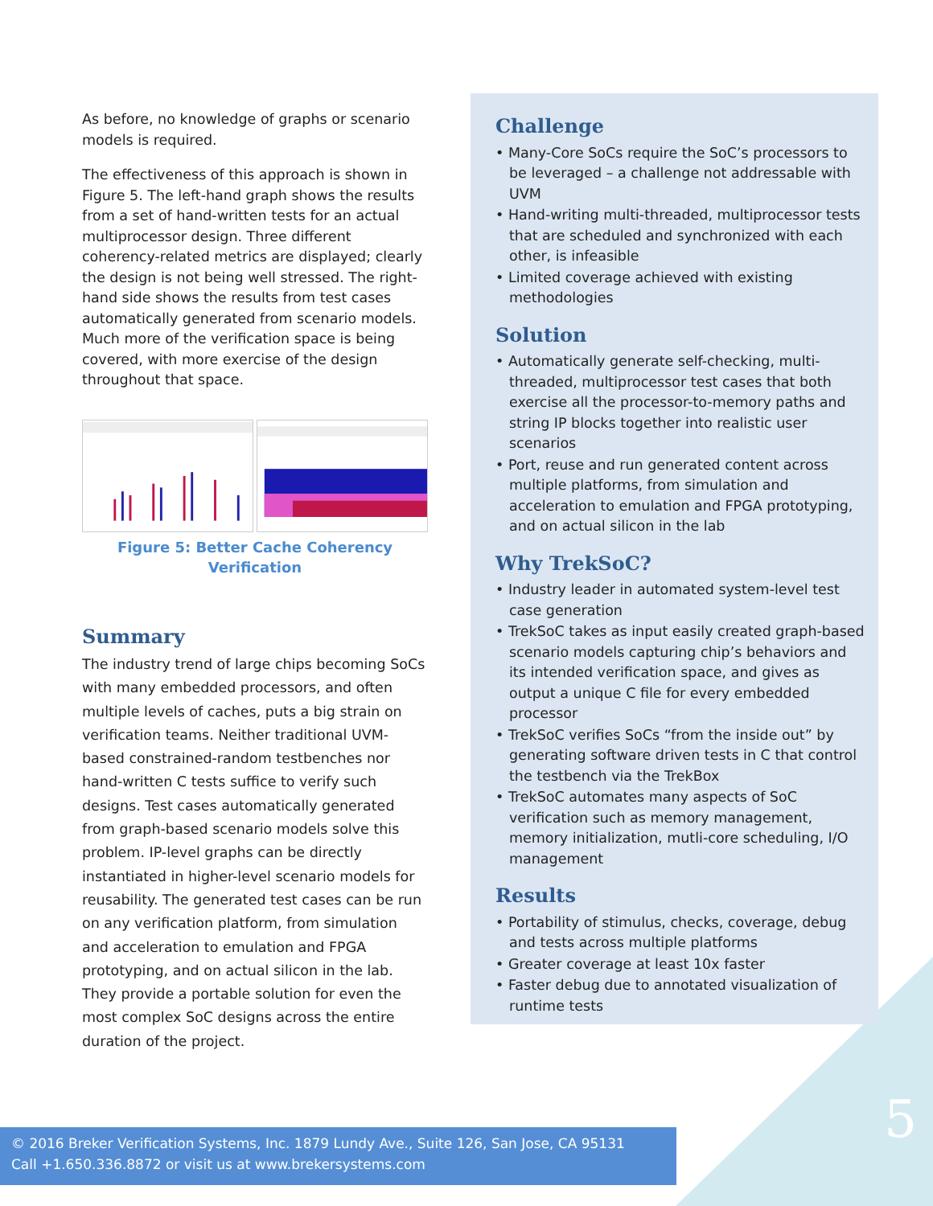As before, no knowledge of graphs or scenario models is required.
The effectiveness of this approach is shown in Figure 5. The left-hand graph shows the results from a set of hand-written tests for an actual multiprocessor design. Three different coherency-related metrics are displayed; clearly the design is not being well stressed. The right-hand side shows the results from test cases automatically generated from scenario models. Much more of the verification space is being covered, with more exercise of the design throughout that space.
Figure 5: Better Cache Coherency Verification
Summary
The industry trend of large chips becoming SoCs with many embedded processors, and often multiple levels of caches, puts a big strain on verification teams. Neither traditional UVM-based constrained-random testbenches nor hand-written C tests suffice to verify such designs. Test cases automatically generated from graph-based scenario models solve this problem. IP-level graphs can be directly instantiated in higher-level scenario models for reusability. The generated test cases can be run on any verification platform, from simulation and acceleration to emulation and FPGA prototyping, and on actual silicon in the lab. They provide a portable solution for even the most complex SoC designs across the entire duration of the project.
Challenge
• Many-Core SoCs require the SoC’s processors to be leveraged – a challenge not addressable with UVM
• Hand-writing multi-threaded, multiprocessor tests that are scheduled and synchronized with each other, is infeasible
• Limited coverage achieved with existing methodologies
Solution
• Automatically generate self-checking, multi-threaded, multiprocessor test cases that both exercise all the processor-to-memory paths and string IP blocks together into realistic user scenarios
• Port, reuse and run generated content across multiple platforms, from simulation and acceleration to emulation and FPGA prototyping, and on actual silicon in the lab
Why TrekSoC?
• Industry leader in automated system-level test case generation
• TrekSoC takes as input easily created graph-based scenario models capturing chip’s behaviors and its intended verification space, and gives as output a unique C file for every embedded processor
• TrekSoC verifies SoCs “from the inside out” by generating software driven tests in C that control the testbench via the TrekBox
• TrekSoC automates many aspects of SoC verification such as memory management, memory initialization, mutli-core scheduling, I/O management
Results
• Portability of stimulus, checks, coverage, debug and tests across multiple platforms
• Greater coverage at least 10x faster
• Faster debug due to annotated visualization of runtime tests
5
© 2016 Breker Verification Systems, Inc. 1879 Lundy Ave., Suite 126, San Jose, CA 95131
Call +1.650.336.8872 or visit us at www.brekersystems.com